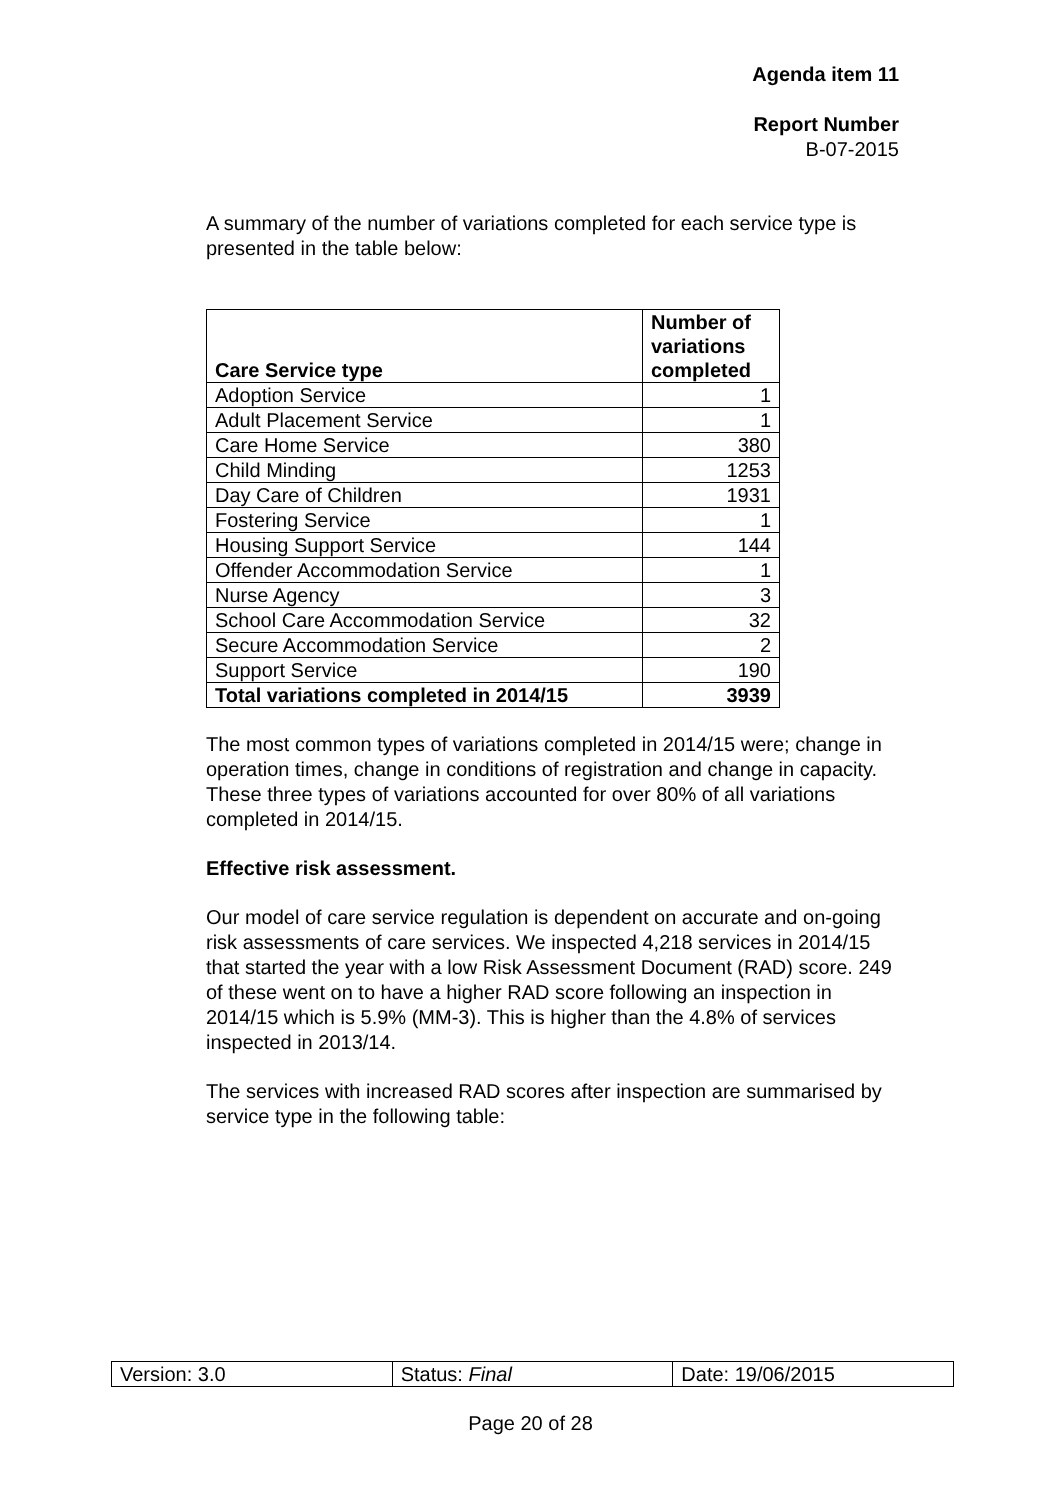Agenda item 11
Report Number
B-07-2015
A summary of the number of variations completed for each service type is presented in the table below:
| Care Service type | Number of variations completed |
| --- | --- |
| Adoption Service | 1 |
| Adult Placement Service | 1 |
| Care Home Service | 380 |
| Child Minding | 1253 |
| Day Care of Children | 1931 |
| Fostering Service | 1 |
| Housing Support Service | 144 |
| Offender Accommodation Service | 1 |
| Nurse Agency | 3 |
| School Care Accommodation Service | 32 |
| Secure Accommodation Service | 2 |
| Support Service | 190 |
| Total variations completed in 2014/15 | 3939 |
The most common types of variations completed in 2014/15 were; change in operation times, change in conditions of registration and change in capacity. These three types of variations accounted for over 80% of all variations completed in 2014/15.
Effective risk assessment.
Our model of care service regulation is dependent on accurate and on-going risk assessments of care services. We inspected 4,218 services in 2014/15 that started the year with a low Risk Assessment Document (RAD) score. 249 of these went on to have a higher RAD score following an inspection in 2014/15 which is 5.9% (MM-3). This is higher than the 4.8% of services inspected in 2013/14.
The services with increased RAD scores after inspection are summarised by service type in the following table:
| Version: 3.0 | Status: Final | Date: 19/06/2015 |
Page 20 of 28